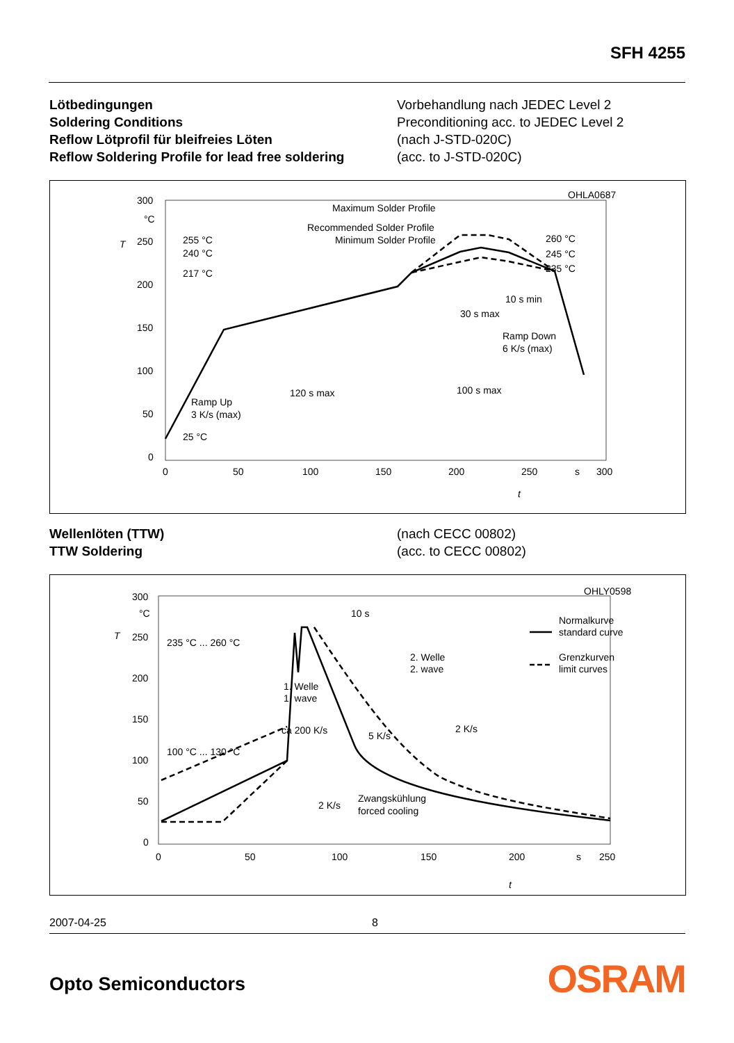SFH 4255
Lötbedingungen
Soldering Conditions
Reflow Lötprofil für bleifreies Löten
Reflow Soldering Profile for lead free soldering
Vorbehandlung nach JEDEC Level 2
Preconditioning acc. to JEDEC Level 2
(nach J-STD-020C)
(acc. to J-STD-020C)
OHLA0687
300
°C
250
200
150
100
50
0
T
0
50
100
150
200
250
s
300
t
255 °C
240 °C
217 °C
25 °C
Maximum Solder Profile
Recommended Solder Profile
Minimum Solder Profile
260 °C
245 °C
235 °C
10 s min
30 s max
Ramp Down
6 K/s (max)
120 s max
100 s max
Ramp Up
3 K/s (max)
Wellenlöten (TTW)
TTW Soldering
(nach CECC 00802)
(acc. to CECC 00802)
OHLY0598
300
°C
250
200
150
100
50
0
T
0
50
100
150
200
s
250
t
10 s
235 °C ... 260 °C
100 °C ... 130 °C
2. Welle
2. wave
1. Welle
1. wave
ca 200 K/s
5 K/s
2 K/s
2 K/s
Zwangskühlung
forced cooling
Normalkurve
standard curve
Grenzkurven
limit curves
2007-04-25 8
Opto Semiconductors OSRAM